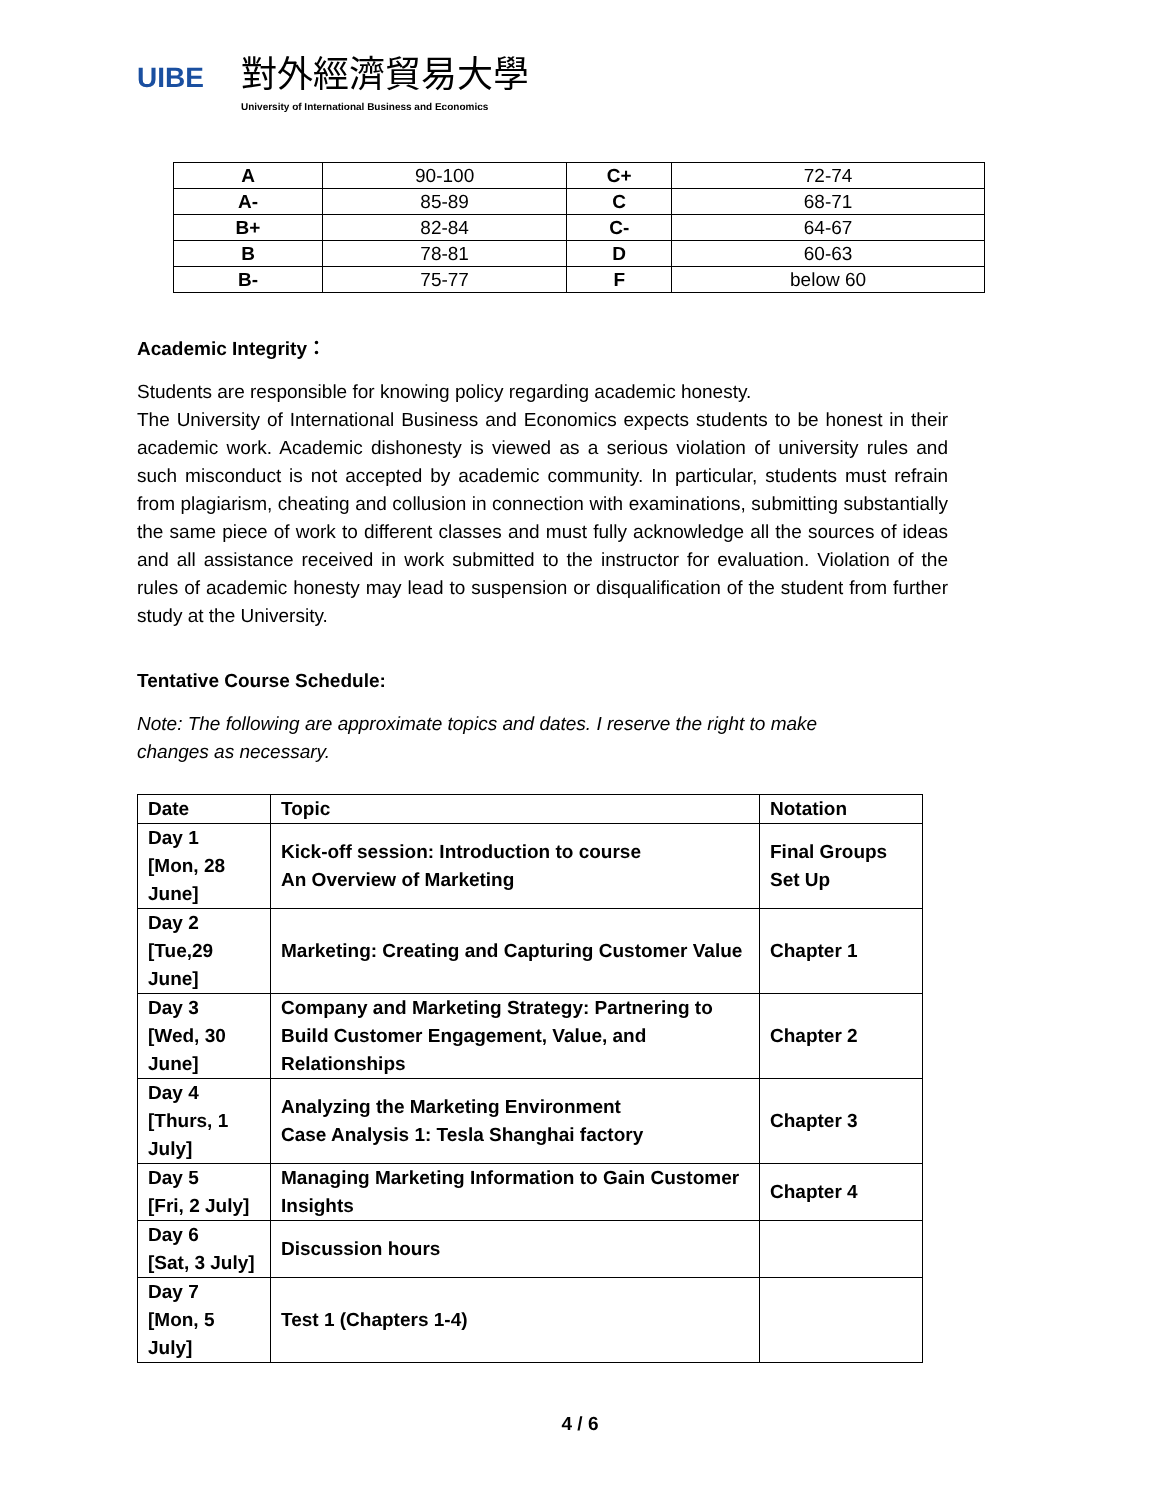UIBE
對外經濟貿易大學
University of International Business and Economics
| A | 90-100 | C+ | 72-74 |
| A- | 85-89 | C | 68-71 |
| B+ | 82-84 | C- | 64-67 |
| B | 78-81 | D | 60-63 |
| B- | 75-77 | F | below 60 |
Academic Integrity：
Students are responsible for knowing policy regarding academic honesty.
The University of International Business and Economics expects students to be honest in their academic work. Academic dishonesty is viewed as a serious violation of university rules and such misconduct is not accepted by academic community. In particular, students must refrain from plagiarism, cheating and collusion in connection with examinations, submitting substantially the same piece of work to different classes and must fully acknowledge all the sources of ideas and all assistance received in work submitted to the instructor for evaluation. Violation of the rules of academic honesty may lead to suspension or disqualification of the student from further study at the University.
Tentative Course Schedule:
Note: The following are approximate topics and dates. I reserve the right to make changes as necessary.
| Date | Topic | Notation |
| --- | --- | --- |
| Day 1 [Mon, 28 June] | Kick-off session: Introduction to course An Overview of Marketing | Final Groups Set Up |
| Day 2 [Tue,29 June] | Marketing: Creating and Capturing Customer Value | Chapter 1 |
| Day 3 [Wed, 30 June] | Company and Marketing Strategy: Partnering to Build Customer Engagement, Value, and Relationships | Chapter 2 |
| Day 4 [Thurs, 1 July] | Analyzing the Marketing Environment Case Analysis 1: Tesla Shanghai factory | Chapter 3 |
| Day 5 [Fri, 2 July] | Managing Marketing Information to Gain Customer Insights | Chapter 4 |
| Day 6 [Sat, 3 July] | Discussion hours | |
| Day 7 [Mon, 5 July] | Test 1 (Chapters 1-4) | |
4 / 6